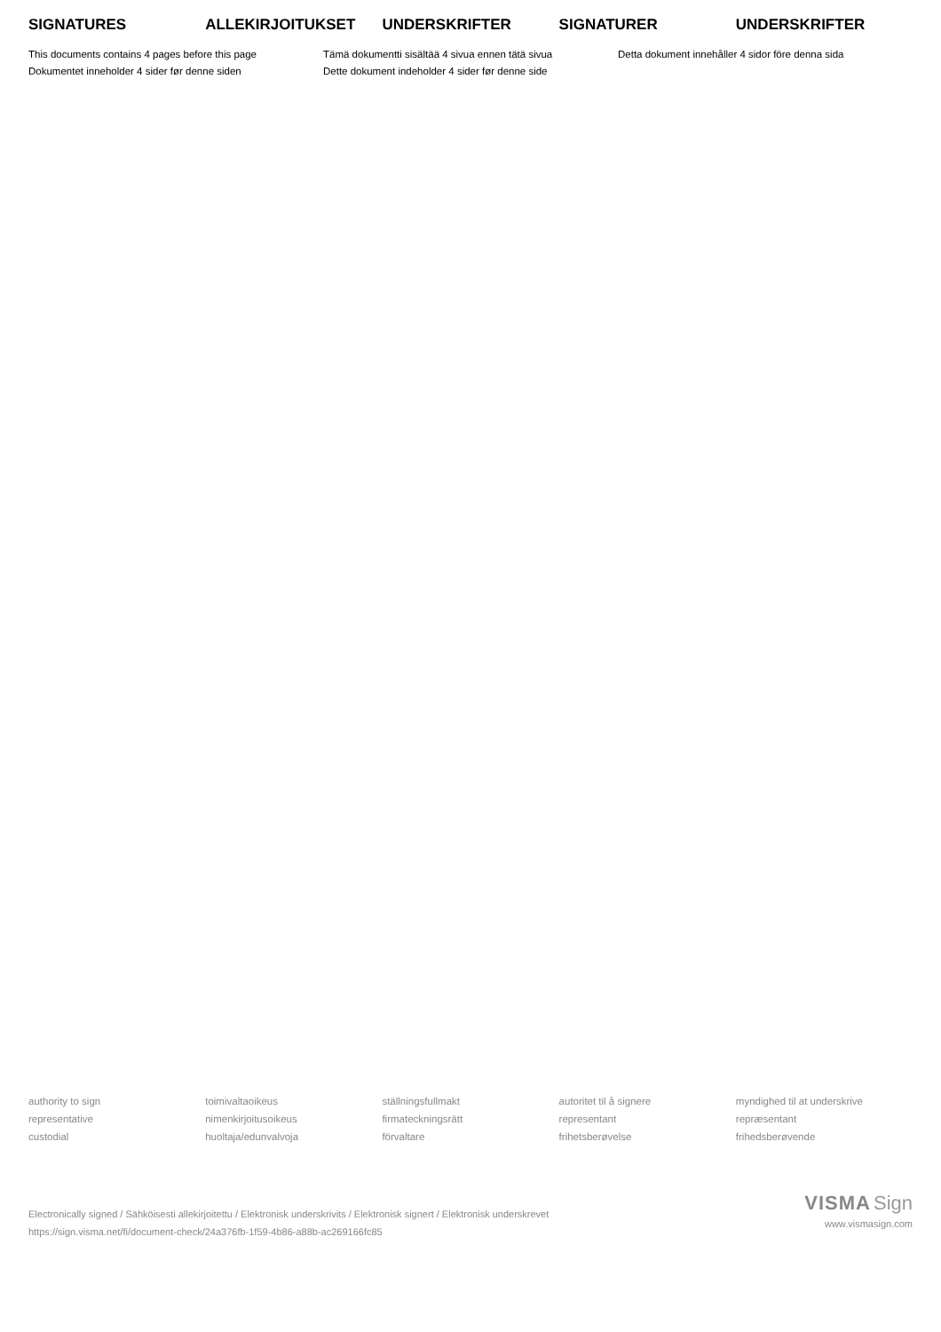SIGNATURES ALLEKIRJOITUKSET UNDERSKRIFTER SIGNATURER UNDERSKRIFTER
This documents contains 4 pages before this page
Dokumentet inneholder 4 sider før denne siden
Tämä dokumentti sisältää 4 sivua ennen tätä sivua
Dette dokument indeholder 4 sider før denne side
Detta dokument innehåller 4 sidor före denna sida
authority to sign
representative
custodial
toimivaltaoikeus
nimenkirjoitusoikeus
huoltaja/edunvalvoja
ställningsfullmakt
firmateckningsrätt
förvaltare
autoritet til å signere
representant
frihetsberøvelse
myndighed til at underskrive
repræsentant
frihedsberøvende
Electronically signed / Sähköisesti allekirjoitettu / Elektronisk underskrivits / Elektronisk signert / Elektronisk underskrevet
https://sign.visma.net/fi/document-check/24a376fb-1f59-4b86-a88b-ac269166fc85
VISMA Sign
www.vismasign.com